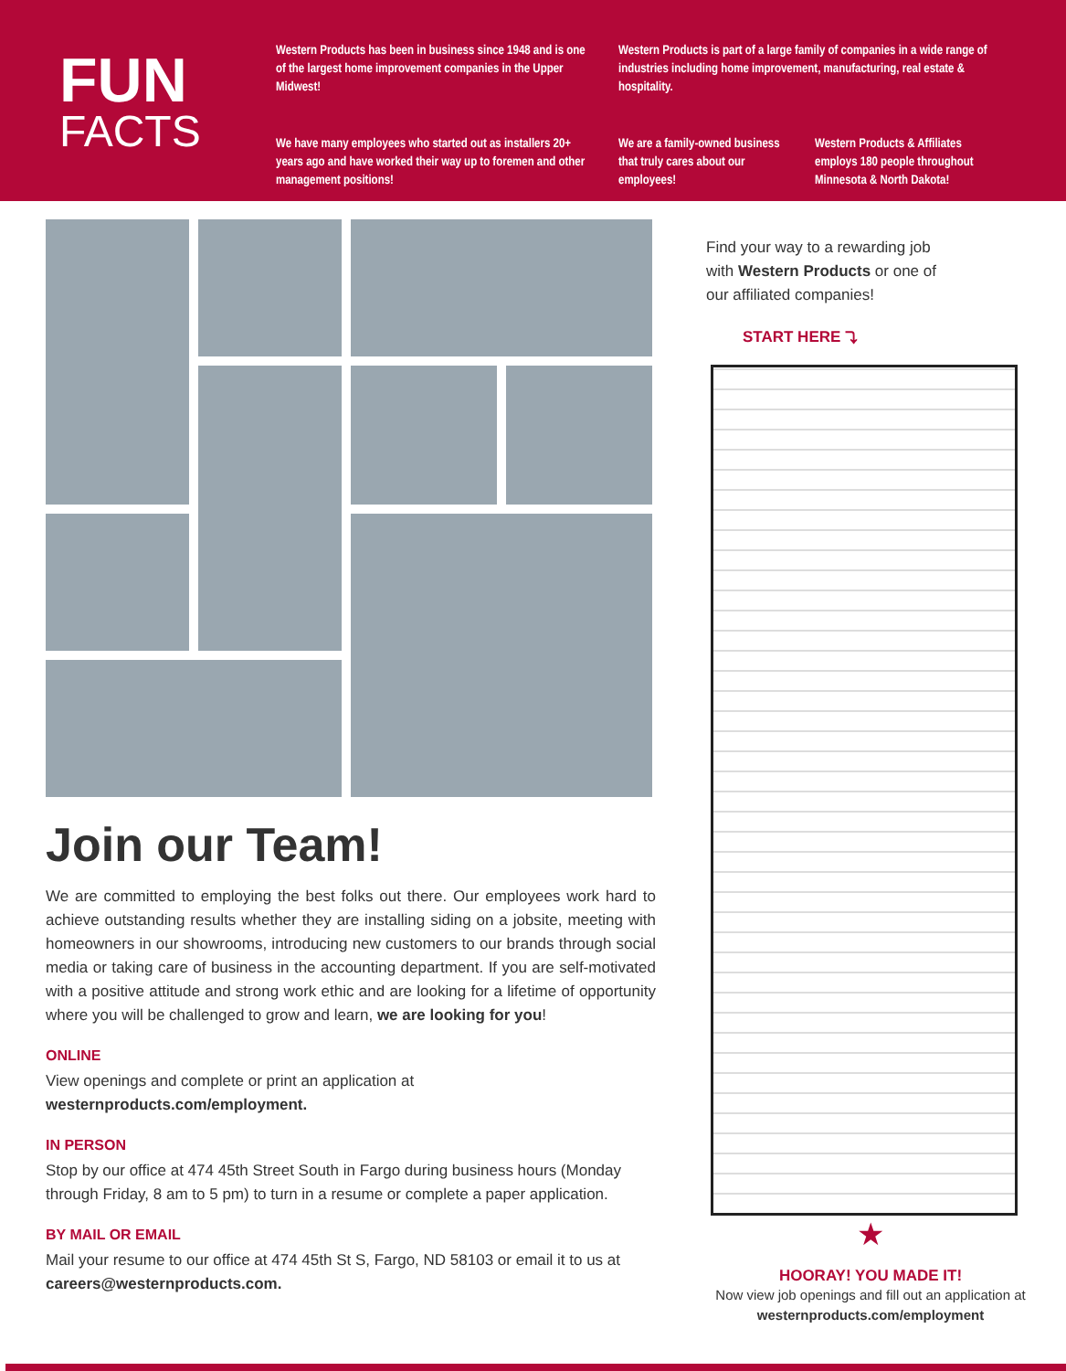FUN
FACTS
Western Products has been in business since 1948 and is one of the largest home improvement companies in the Upper Midwest!
Western Products is part of a large family of companies in a wide range of industries including home improvement, manufacturing, real estate & hospitality.
We have many employees who started out as installers 20+ years ago and have worked their way up to foremen and other management positions!
We are a family-owned business that truly cares about our employees!
Western Products & Affiliates employs 180 people throughout Minnesota & North Dakota!
Join our Team!
We are committed to employing the best folks out there. Our employees work hard to achieve outstanding results whether they are installing siding on a jobsite, meeting with homeowners in our showrooms, introducing new customers to our brands through social media or taking care of business in the accounting department. If you are self-motivated with a positive attitude and strong work ethic and are looking for a lifetime of opportunity where you will be challenged to grow and learn, we are looking for you!
ONLINE
View openings and complete or print an application at
westernproducts.com/employment.
IN PERSON
Stop by our office at 474 45th Street South in Fargo during business hours (Monday through Friday, 8 am to 5 pm) to turn in a resume or complete a paper application.
BY MAIL OR EMAIL
Mail your resume to our office at 474 45th St S, Fargo, ND 58103 or email it to us at careers@westernproducts.com.
Find your way to a rewarding job with Western Products or one of our affiliated companies!
START HERE ⤵
★
HOORAY! YOU MADE IT!
Now view job openings and fill out an application at westernproducts.com/employment